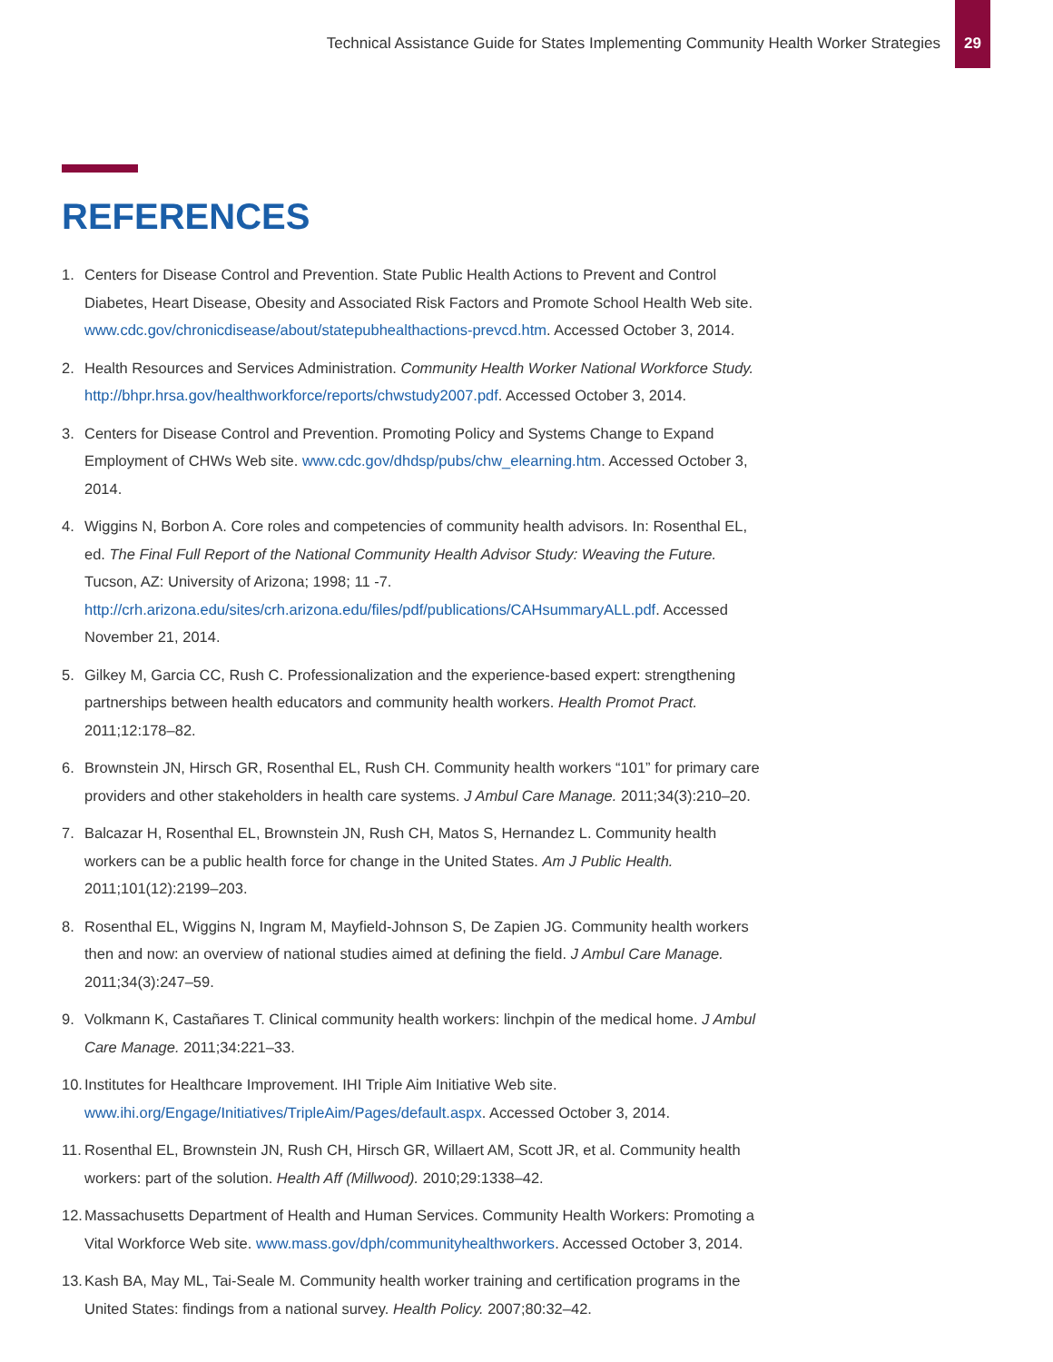Technical Assistance Guide for States Implementing Community Health Worker Strategies
29
REFERENCES
1. Centers for Disease Control and Prevention. State Public Health Actions to Prevent and Control Diabetes, Heart Disease, Obesity and Associated Risk Factors and Promote School Health Web site. www.cdc.gov/chronicdisease/about/statepubhealthactions-prevcd.htm. Accessed October 3, 2014.
2. Health Resources and Services Administration. Community Health Worker National Workforce Study. http://bhpr.hrsa.gov/healthworkforce/reports/chwstudy2007.pdf. Accessed October 3, 2014.
3. Centers for Disease Control and Prevention. Promoting Policy and Systems Change to Expand Employment of CHWs Web site. www.cdc.gov/dhdsp/pubs/chw_elearning.htm. Accessed October 3, 2014.
4. Wiggins N, Borbon A. Core roles and competencies of community health advisors. In: Rosenthal EL, ed. The Final Full Report of the National Community Health Advisor Study: Weaving the Future. Tucson, AZ: University of Arizona; 1998; 11 -7. http://crh.arizona.edu/sites/crh.arizona.edu/files/pdf/publications/CAHsummaryALL.pdf. Accessed November 21, 2014.
5. Gilkey M, Garcia CC, Rush C. Professionalization and the experience-based expert: strengthening partnerships between health educators and community health workers. Health Promot Pract. 2011;12:178–82.
6. Brownstein JN, Hirsch GR, Rosenthal EL, Rush CH. Community health workers “101” for primary care providers and other stakeholders in health care systems. J Ambul Care Manage. 2011;34(3):210–20.
7. Balcazar H, Rosenthal EL, Brownstein JN, Rush CH, Matos S, Hernandez L. Community health workers can be a public health force for change in the United States. Am J Public Health. 2011;101(12):2199–203.
8. Rosenthal EL, Wiggins N, Ingram M, Mayfield-Johnson S, De Zapien JG. Community health workers then and now: an overview of national studies aimed at defining the field. J Ambul Care Manage. 2011;34(3):247–59.
9. Volkmann K, Castañares T. Clinical community health workers: linchpin of the medical home. J Ambul Care Manage. 2011;34:221–33.
10.
Institutes for Healthcare Improvement. IHI Triple Aim Initiative Web site. www.ihi.org/Engage/Initiatives/TripleAim/Pages/default.aspx. Accessed October 3, 2014.
11.
Rosenthal EL, Brownstein JN, Rush CH, Hirsch GR, Willaert AM, Scott JR, et al. Community health workers: part of the solution. Health Aff (Millwood). 2010;29:1338–42.
12.
Massachusetts Department of Health and Human Services. Community Health Workers: Promoting a Vital Workforce Web site. www.mass.gov/dph/communityhealthworkers. Accessed October 3, 2014.
13.
Kash BA, May ML, Tai-Seale M. Community health worker training and certification programs in the United States: findings from a national survey. Health Policy. 2007;80:32–42.